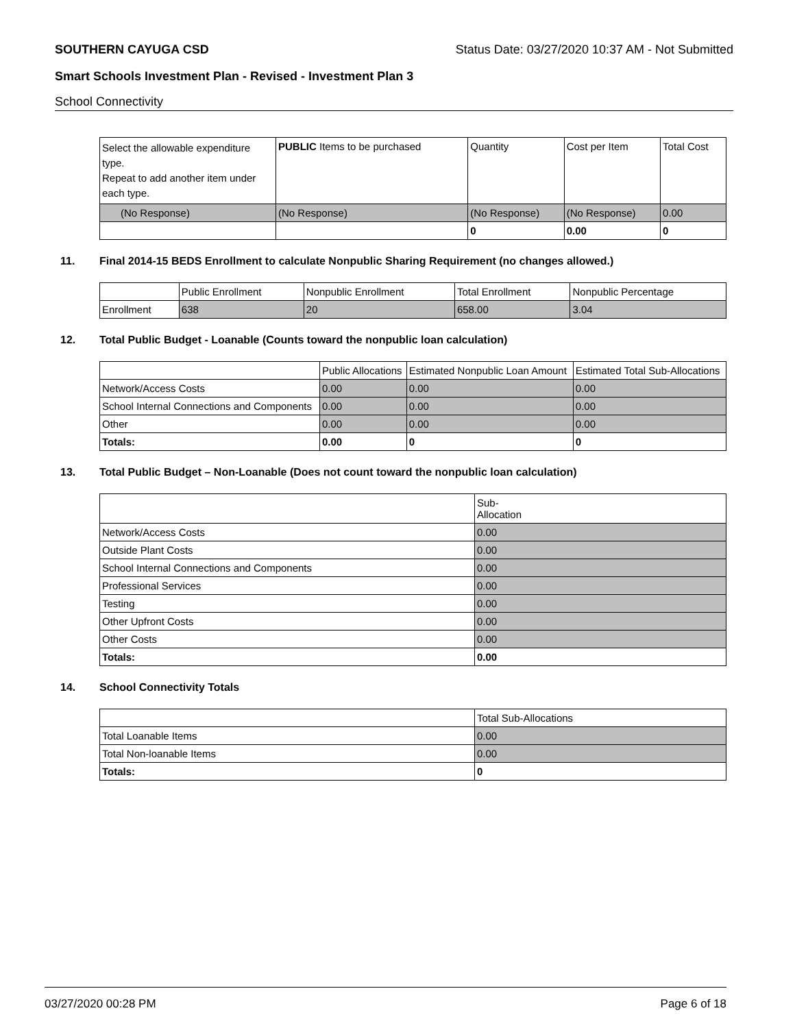SOUTHERN CAYUGA CSD Status Date: 03/27/2020 10:37 AM - Not Submitted
Smart Schools Investment Plan - Revised - Investment Plan 3
School Connectivity
| Select the allowable expenditure type. Repeat to add another item under each type. | PUBLIC Items to be purchased | Quantity | Cost per Item | Total Cost |
| --- | --- | --- | --- | --- |
| (No Response) | (No Response) | (No Response) | (No Response) | 0.00 |
| | | 0 | 0.00 | 0 |
11. Final 2014-15 BEDS Enrollment to calculate Nonpublic Sharing Requirement (no changes allowed.)
| | Public Enrollment | Nonpublic Enrollment | Total Enrollment | Nonpublic Percentage |
| --- | --- | --- | --- | --- |
| Enrollment | 638 | 20 | 658.00 | 3.04 |
12. Total Public Budget - Loanable (Counts toward the nonpublic loan calculation)
| | Public Allocations | Estimated Nonpublic Loan Amount | Estimated Total Sub-Allocations |
| --- | --- | --- | --- |
| Network/Access Costs | 0.00 | 0.00 | 0.00 |
| School Internal Connections and Components | 0.00 | 0.00 | 0.00 |
| Other | 0.00 | 0.00 | 0.00 |
| Totals: | 0.00 | 0 | 0 |
13. Total Public Budget – Non-Loanable (Does not count toward the nonpublic loan calculation)
| | Sub- Allocation |
| --- | --- |
| Network/Access Costs | 0.00 |
| Outside Plant Costs | 0.00 |
| School Internal Connections and Components | 0.00 |
| Professional Services | 0.00 |
| Testing | 0.00 |
| Other Upfront Costs | 0.00 |
| Other Costs | 0.00 |
| Totals: | 0.00 |
14. School Connectivity Totals
| | Total Sub-Allocations |
| --- | --- |
| Total Loanable Items | 0.00 |
| Total Non-loanable Items | 0.00 |
| Totals: | 0 |
03/27/2020 00:28 PM Page 6 of 18